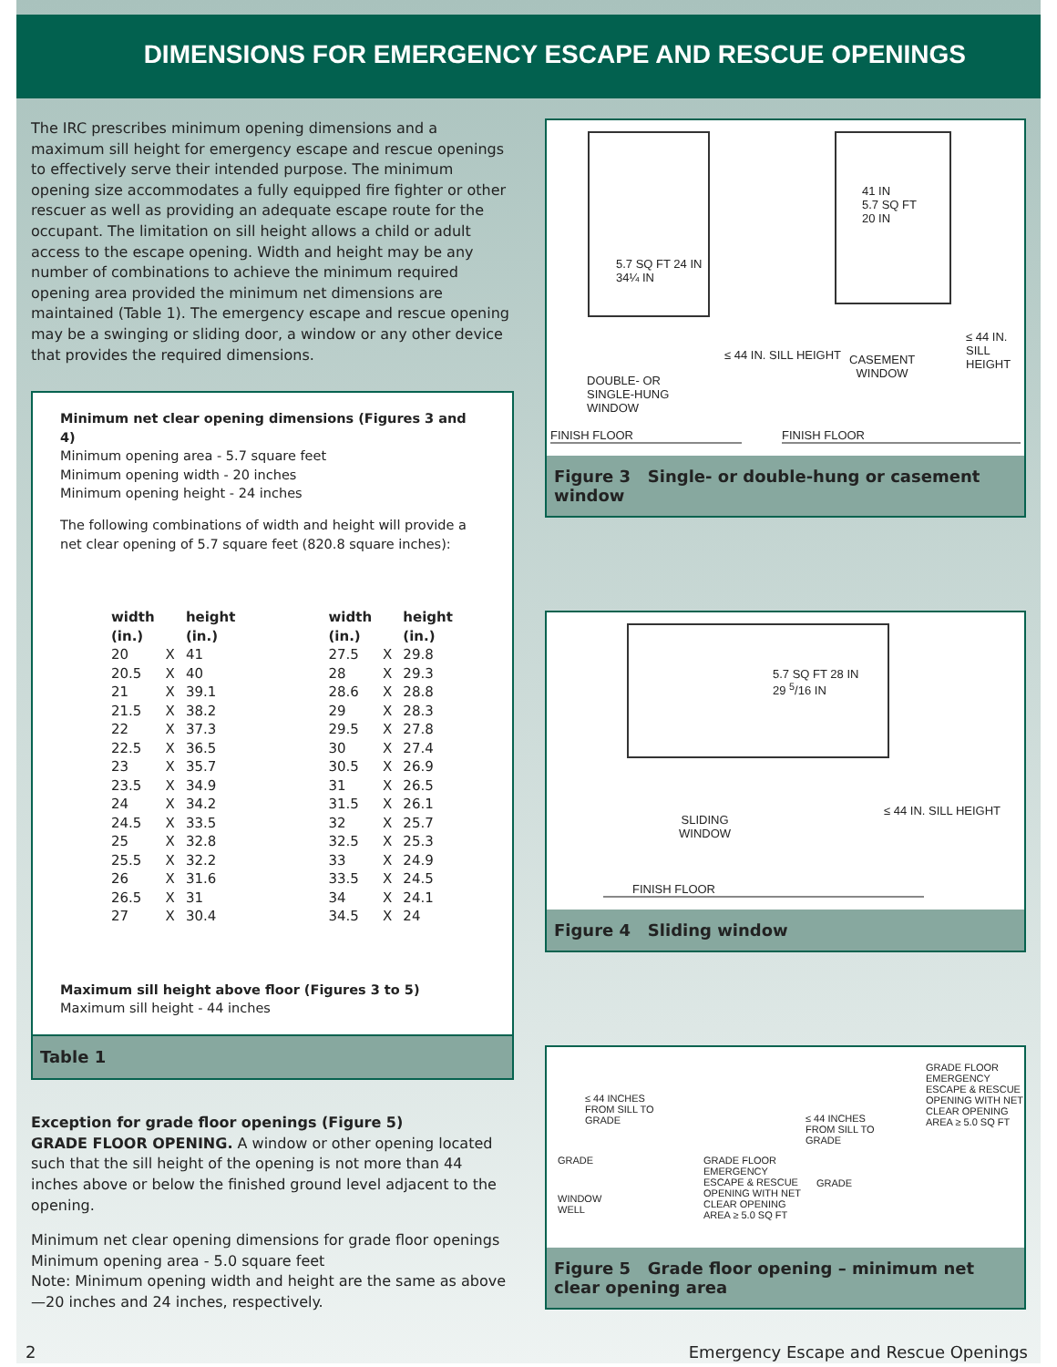DIMENSIONS FOR EMERGENCY ESCAPE AND RESCUE OPENINGS
The IRC prescribes minimum opening dimensions and a maximum sill height for emergency escape and rescue openings to effectively serve their intended purpose. The minimum opening size accommodates a fully equipped fire fighter or other rescuer as well as providing an adequate escape route for the occupant. The limitation on sill height allows a child or adult access to the escape opening. Width and height may be any number of combinations to achieve the minimum required opening area provided the minimum net dimensions are maintained (Table 1). The emergency escape and rescue opening may be a swinging or sliding door, a window or any other device that provides the required dimensions.
Minimum net clear opening dimensions (Figures 3 and 4)
Minimum opening area - 5.7 square feet
Minimum opening width - 20 inches
Minimum opening height - 24 inches
The following combinations of width and height will provide a net clear opening of 5.7 square feet (820.8 square inches):
| width (in.) | | height (in.) |
| --- | --- | --- |
| 20 | X | 41 |
| 20.5 | X | 40 |
| 21 | X | 39.1 |
| 21.5 | X | 38.2 |
| 22 | X | 37.3 |
| 22.5 | X | 36.5 |
| 23 | X | 35.7 |
| 23.5 | X | 34.9 |
| 24 | X | 34.2 |
| 24.5 | X | 33.5 |
| 25 | X | 32.8 |
| 25.5 | X | 32.2 |
| 26 | X | 31.6 |
| 26.5 | X | 31 |
| 27 | X | 30.4 |
| width (in.) | | height (in.) |
| --- | --- | --- |
| 27.5 | X | 29.8 |
| 28 | X | 29.3 |
| 28.6 | X | 28.8 |
| 29 | X | 28.3 |
| 29.5 | X | 27.8 |
| 30 | X | 27.4 |
| 30.5 | X | 26.9 |
| 31 | X | 26.5 |
| 31.5 | X | 26.1 |
| 32 | X | 25.7 |
| 32.5 | X | 25.3 |
| 33 | X | 24.9 |
| 33.5 | X | 24.5 |
| 34 | X | 24.1 |
| 34.5 | X | 24 |
Maximum sill height above floor (Figures 3 to 5)
Maximum sill height - 44 inches
Table 1
Exception for grade floor openings (Figure 5)
GRADE FLOOR OPENING. A window or other opening located such that the sill height of the opening is not more than 44 inches above or below the finished ground level adjacent to the opening.
Minimum net clear opening dimensions for grade floor openings
Minimum opening area - 5.0 square feet
Note: Minimum opening width and height are the same as above—20 inches and 24 inches, respectively.
5.7 SQ FT 24 IN
34¼ IN
41 IN
5.7 SQ FT
20 IN
DOUBLE- OR
SINGLE-HUNG
WINDOW
≤ 44 IN. SILL HEIGHT
CASEMENT
WINDOW
≤ 44 IN. SILL HEIGHT
FINISH FLOOR FINISH FLOOR
Figure 3 Single- or double-hung or casement window
5.7 SQ FT 28 IN
29 <sup>5</sup>/16 IN
SLIDING
WINDOW
≤ 44 IN. SILL HEIGHT
FINISH FLOOR
Figure 4 Sliding window
≤ 44 INCHES
FROM SILL TO
GRADE
GRADE
WINDOW
WELL
GRADE FLOOR
EMERGENCY
ESCAPE & RESCUE
OPENING WITH NET
CLEAR OPENING
AREA ≥ 5.0 SQ FT
≤ 44 INCHES
FROM SILL TO
GRADE
GRADE
GRADE FLOOR
EMERGENCY
ESCAPE & RESCUE
OPENING WITH NET
CLEAR OPENING
AREA ≥ 5.0 SQ FT
Figure 5 Grade floor opening – minimum net clear opening area
2 Emergency Escape and Rescue Openings